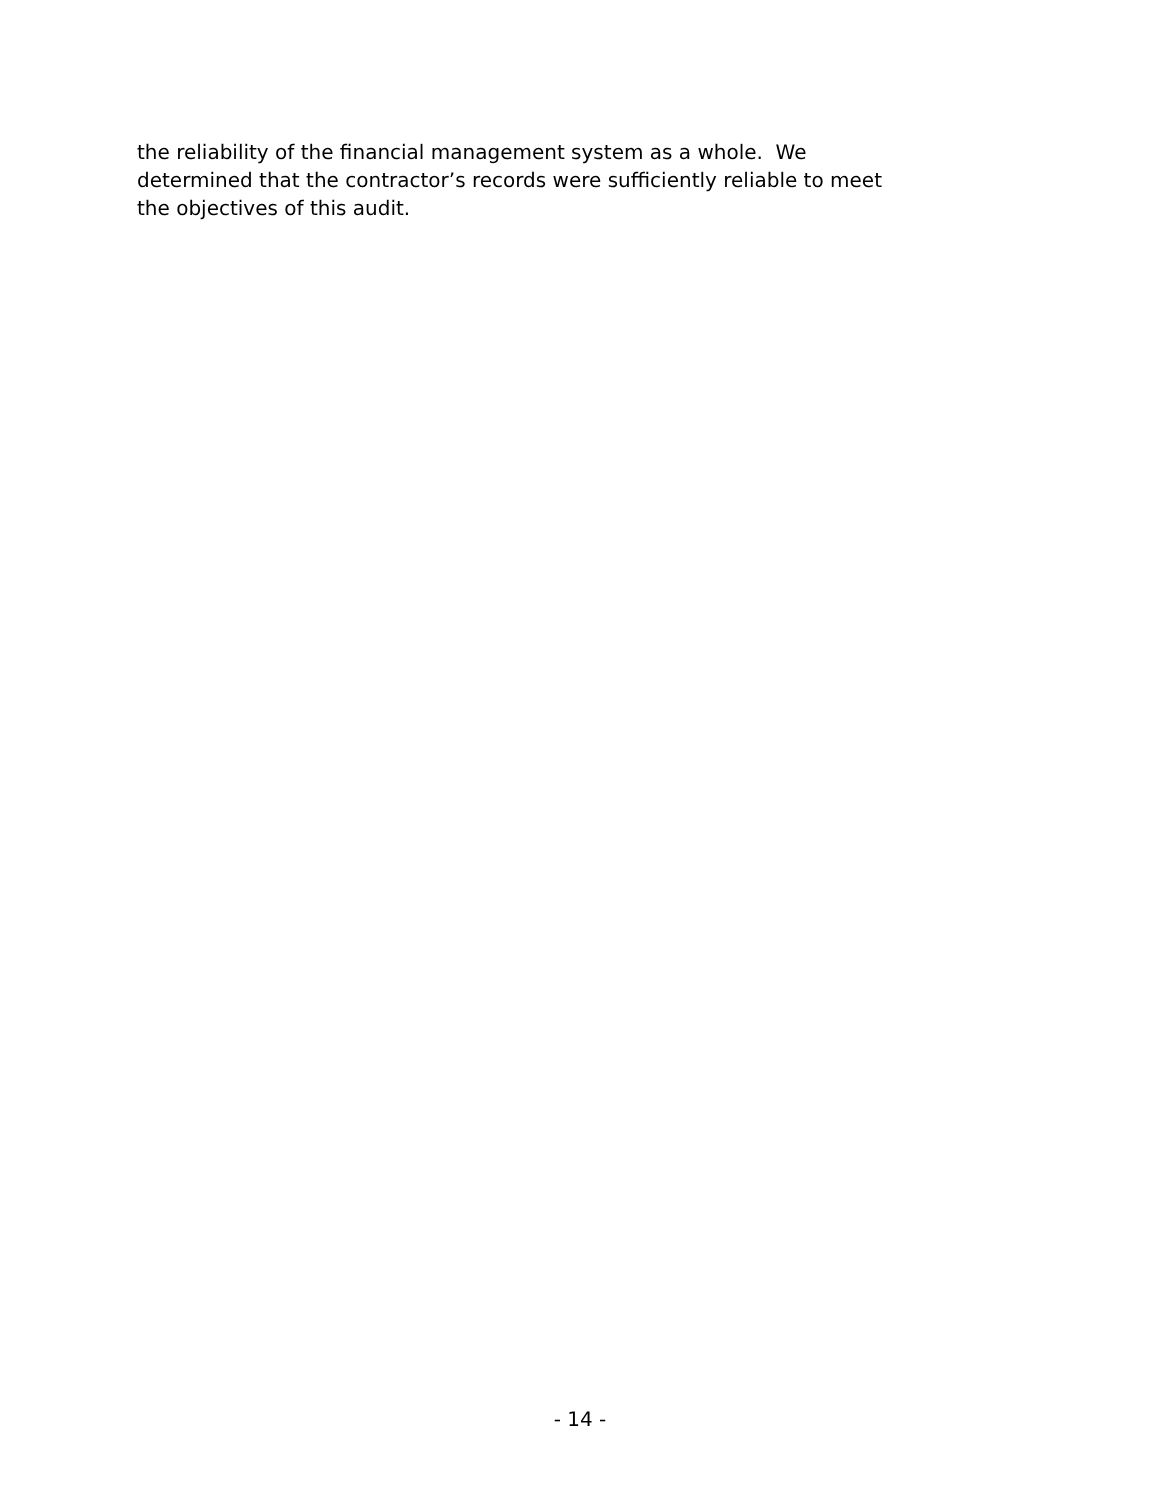the reliability of the financial management system as a whole. We
determined that the contractor’s records were sufficiently reliable to meet
the objectives of this audit.
- 14 -